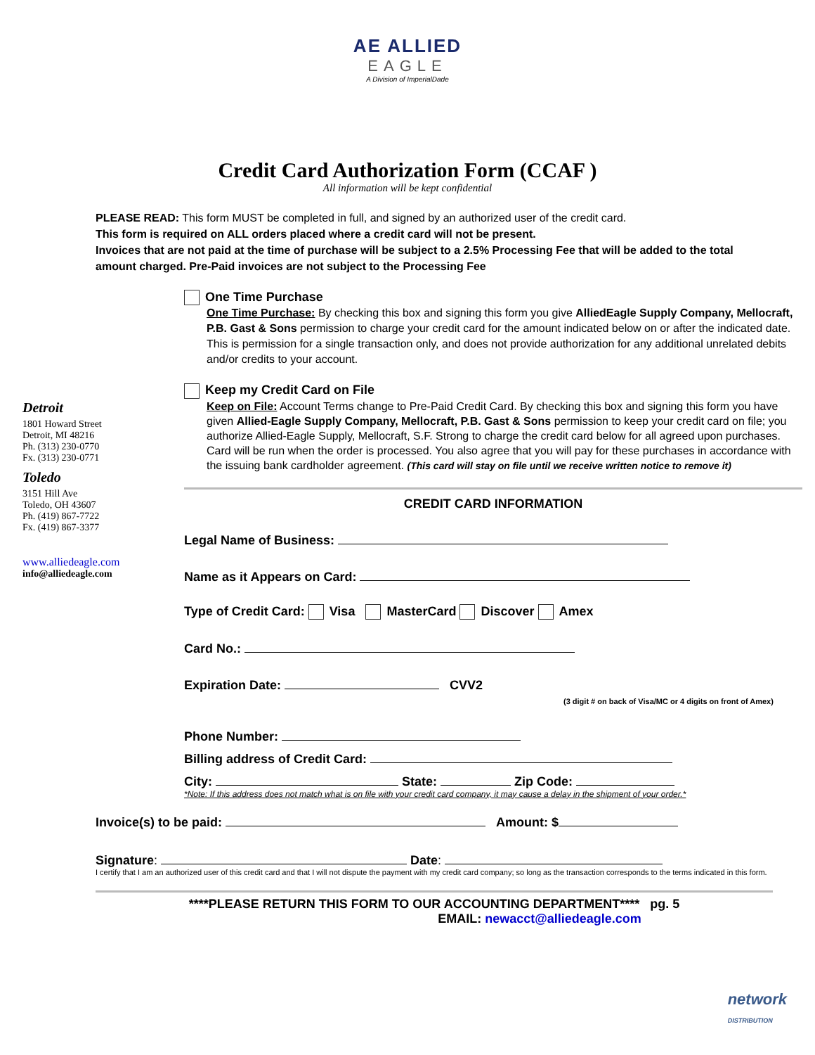AE ALLIED
EAGLE
A Division of ImperialDade
Credit Card Authorization Form (CCAF )
All information will be kept confidential
PLEASE READ: This form MUST be completed in full, and signed by an authorized user of the credit card.
This form is required on ALL orders placed where a credit card will not be present.
Invoices that are not paid at the time of purchase will be subject to a 2.5% Processing Fee that will be added to the total amount charged. Pre-Paid invoices are not subject to the Processing Fee
Detroit
1801 Howard Street
Detroit, MI 48216
Ph. (313) 230-0770
Fx. (313) 230-0771
Toledo
3151 Hill Ave
Toledo, OH 43607
Ph. (419) 867-7722
Fx. (419) 867-3377
www.alliedeagle.com
info@alliedeagle.com
One Time Purchase
One Time Purchase: By checking this box and signing this form you give AlliedEagle Supply Company, Mellocraft, P.B. Gast & Sons permission to charge your credit card for the amount indicated below on or after the indicated date. This is permission for a single transaction only, and does not provide authorization for any additional unrelated debits and/or credits to your account.
Keep my Credit Card on File
Keep on File: Account Terms change to Pre-Paid Credit Card. By checking this box and signing this form you have given Allied-Eagle Supply Company, Mellocraft, P.B. Gast & Sons permission to keep your credit card on file; you authorize Allied-Eagle Supply, Mellocraft, S.F. Strong to charge the credit card below for all agreed upon purchases. Card will be run when the order is processed. You also agree that you will pay for these purchases in accordance with the issuing bank cardholder agreement. (This card will stay on file until we receive written notice to remove it)
CREDIT CARD INFORMATION
Legal Name of Business:
Name as it Appears on Card:
Type of Credit Card: Visa MasterCard Discover Amex
Card No.:
Expiration Date: CVV2
(3 digit # on back of Visa/MC or 4 digits on front of Amex)
Phone Number:
Billing address of Credit Card:
City: State: Zip Code:
*Note: If this address does not match what is on file with your credit card company, it may cause a delay in the shipment of your order.*
Invoice(s) to be paid: Amount: $
Signature: Date:
I certify that I am an authorized user of this credit card and that I will not dispute the payment with my credit card company; so long as the transaction corresponds to the terms indicated in this form.
****PLEASE RETURN THIS FORM TO OUR ACCOUNTING DEPARTMENT**** pg. 5
EMAIL: newacct@alliedeagle.com
network
DISTRIBUTION